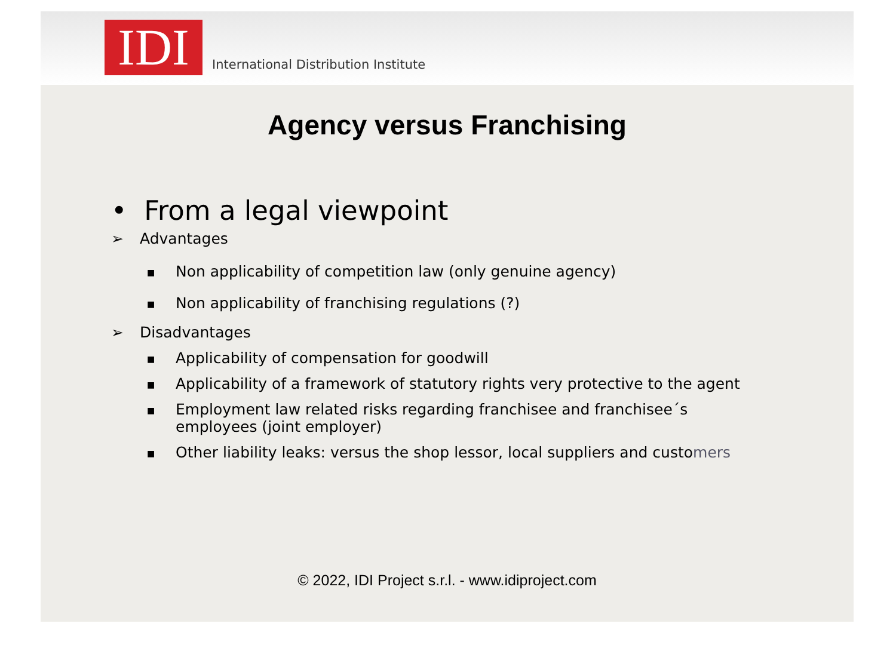IDI
International Distribution Institute
Agency versus Franchising
• From a legal viewpoint
➢ Advantages
■ Non applicability of competition law (only genuine agency)
■ Non applicability of franchising regulations (?)
➢ Disadvantages
■ Applicability of compensation for goodwill
■ Applicability of a framework of statutory rights very protective to the agent
■
Employment law related risks regarding franchisee and franchisee´s
employees (joint employer)
■ Other liability leaks: versus the shop lessor, local suppliers and custo mers
© 2022, IDI Project s.r.l. - www.idiproject.com